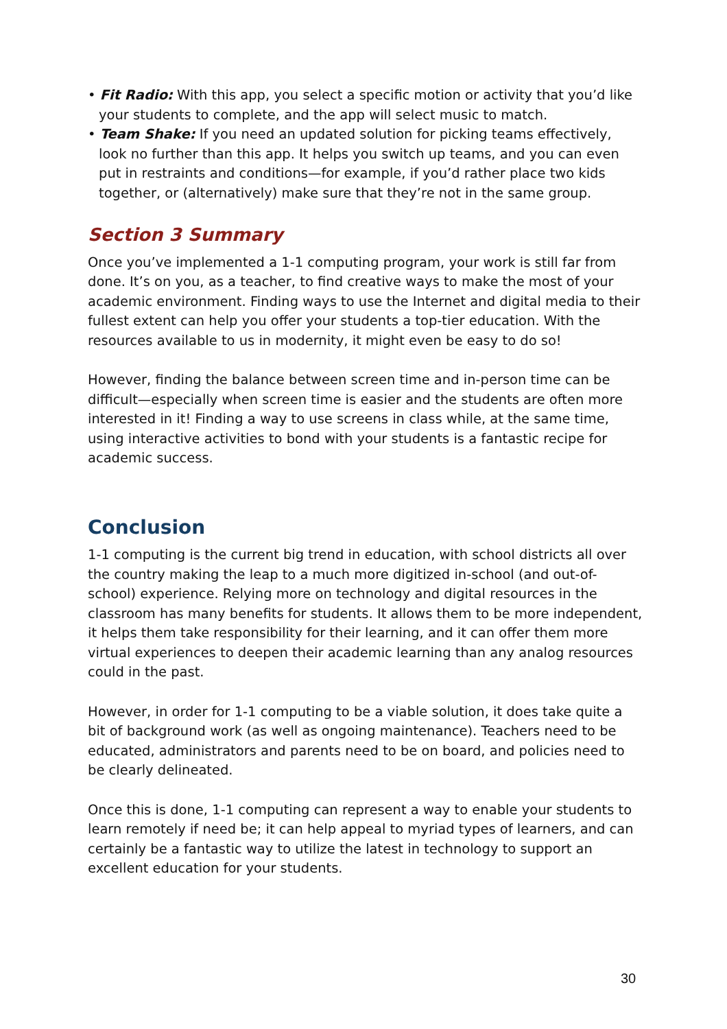• Fit Radio: With this app, you select a specific motion or activity that you’d like your students to complete, and the app will select music to match.
• Team Shake: If you need an updated solution for picking teams effectively, look no further than this app. It helps you switch up teams, and you can even put in restraints and conditions—for example, if you’d rather place two kids together, or (alternatively) make sure that they’re not in the same group.
Section 3 Summary
Once you’ve implemented a 1-1 computing program, your work is still far from done. It’s on you, as a teacher, to find creative ways to make the most of your academic environment. Finding ways to use the Internet and digital media to their fullest extent can help you offer your students a top-tier education. With the resources available to us in modernity, it might even be easy to do so!
However, finding the balance between screen time and in-person time can be difficult—especially when screen time is easier and the students are often more interested in it! Finding a way to use screens in class while, at the same time, using interactive activities to bond with your students is a fantastic recipe for academic success.
Conclusion
1-1 computing is the current big trend in education, with school districts all over the country making the leap to a much more digitized in-school (and out-of-school) experience. Relying more on technology and digital resources in the classroom has many benefits for students. It allows them to be more independent, it helps them take responsibility for their learning, and it can offer them more virtual experiences to deepen their academic learning than any analog resources could in the past.
However, in order for 1-1 computing to be a viable solution, it does take quite a bit of background work (as well as ongoing maintenance). Teachers need to be educated, administrators and parents need to be on board, and policies need to be clearly delineated.
Once this is done, 1-1 computing can represent a way to enable your students to learn remotely if need be; it can help appeal to myriad types of learners, and can certainly be a fantastic way to utilize the latest in technology to support an excellent education for your students.
30